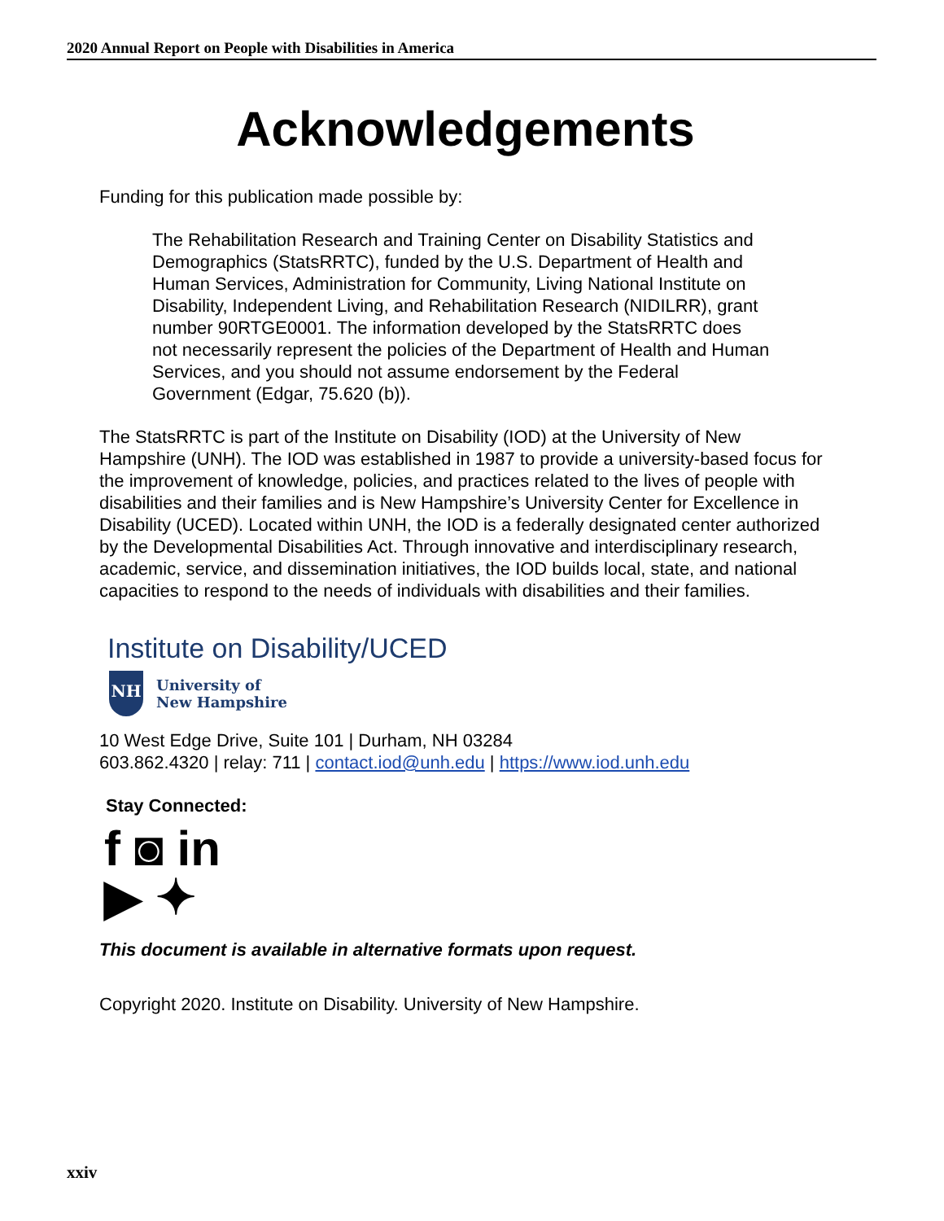2020 Annual Report on People with Disabilities in America
Acknowledgements
Funding for this publication made possible by:
The Rehabilitation Research and Training Center on Disability Statistics and Demographics (StatsRRTC), funded by the U.S. Department of Health and Human Services, Administration for Community, Living National Institute on Disability, Independent Living, and Rehabilitation Research (NIDILRR), grant number 90RTGE0001. The information developed by the StatsRRTC does not necessarily represent the policies of the Department of Health and Human Services, and you should not assume endorsement by the Federal Government (Edgar, 75.620 (b)).
The StatsRRTC is part of the Institute on Disability (IOD) at the University of New Hampshire (UNH). The IOD was established in 1987 to provide a university-based focus for the improvement of knowledge, policies, and practices related to the lives of people with disabilities and their families and is New Hampshire’s University Center for Excellence in Disability (UCED). Located within UNH, the IOD is a federally designated center authorized by the Developmental Disabilities Act. Through innovative and interdisciplinary research, academic, service, and dissemination initiatives, the IOD builds local, state, and national capacities to respond to the needs of individuals with disabilities and their families.
Institute on Disability/UCED
NH
University of
New Hampshire
10 West Edge Drive, Suite 101 | Durham, NH 03284
603.862.4320 | relay: 711 | contact.iod@unh.edu | https://www.iod.unh.edu
Stay Connected:
f ◙ in
▶ ✦
This document is available in alternative formats upon request.
Copyright 2020. Institute on Disability. University of New Hampshire.
xxiv